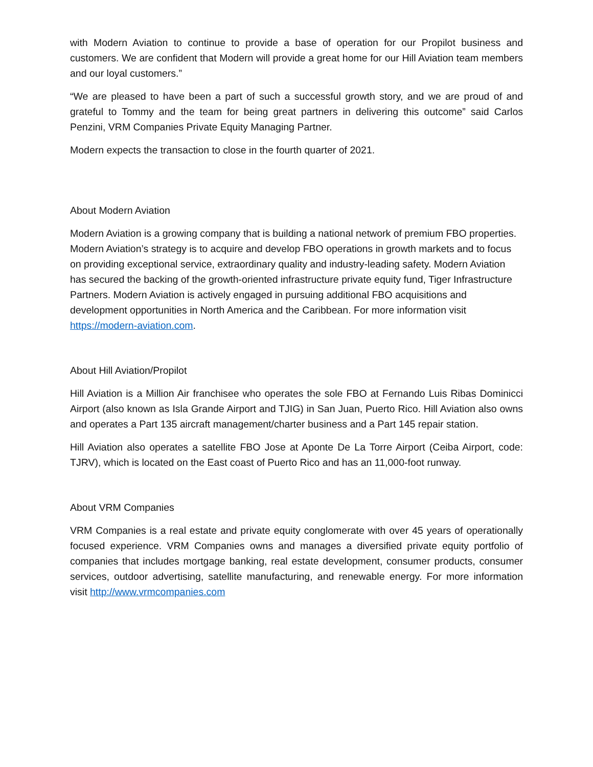with Modern Aviation to continue to provide a base of operation for our Propilot business and customers. We are confident that Modern will provide a great home for our Hill Aviation team members and our loyal customers.”
“We are pleased to have been a part of such a successful growth story, and we are proud of and grateful to Tommy and the team for being great partners in delivering this outcome” said Carlos Penzini, VRM Companies Private Equity Managing Partner.
Modern expects the transaction to close in the fourth quarter of 2021.
About Modern Aviation
Modern Aviation is a growing company that is building a national network of premium FBO properties. Modern Aviation’s strategy is to acquire and develop FBO operations in growth markets and to focus on providing exceptional service, extraordinary quality and industry-leading safety. Modern Aviation has secured the backing of the growth-oriented infrastructure private equity fund, Tiger Infrastructure Partners. Modern Aviation is actively engaged in pursuing additional FBO acquisitions and development opportunities in North America and the Caribbean. For more information visit https://modern-aviation.com.
About Hill Aviation/Propilot
Hill Aviation is a Million Air franchisee who operates the sole FBO at Fernando Luis Ribas Dominicci Airport (also known as Isla Grande Airport and TJIG) in San Juan, Puerto Rico. Hill Aviation also owns and operates a Part 135 aircraft management/charter business and a Part 145 repair station.
Hill Aviation also operates a satellite FBO Jose at Aponte De La Torre Airport (Ceiba Airport, code: TJRV), which is located on the East coast of Puerto Rico and has an 11,000-foot runway.
About VRM Companies
VRM Companies is a real estate and private equity conglomerate with over 45 years of operationally focused experience. VRM Companies owns and manages a diversified private equity portfolio of companies that includes mortgage banking, real estate development, consumer products, consumer services, outdoor advertising, satellite manufacturing, and renewable energy. For more information visit http://www.vrmcompanies.com